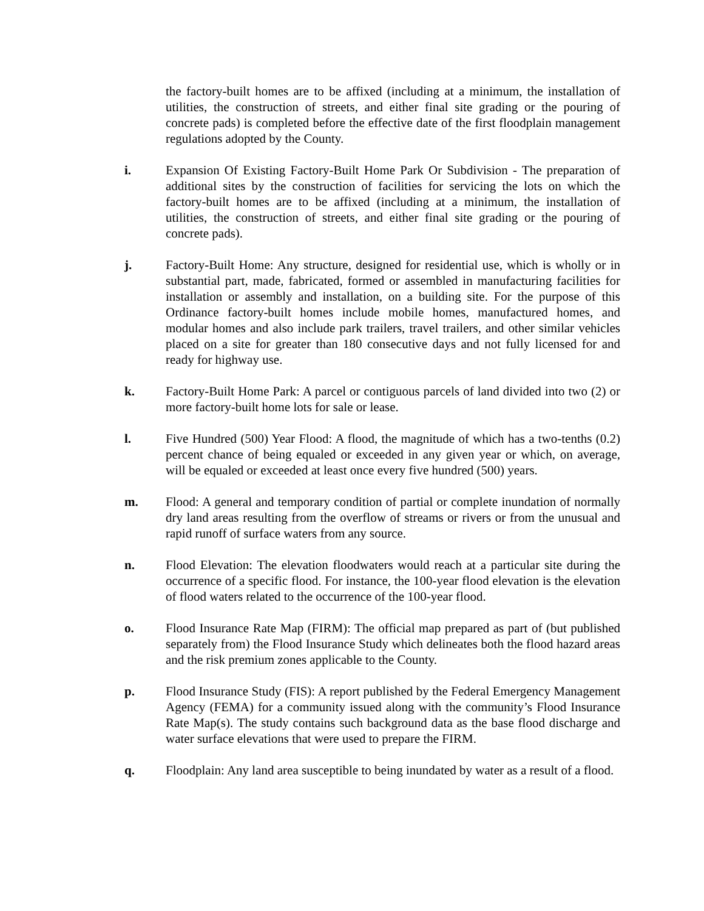the factory-built homes are to be affixed (including at a minimum, the installation of utilities, the construction of streets, and either final site grading or the pouring of concrete pads) is completed before the effective date of the first floodplain management regulations adopted by the County.
i. Expansion Of Existing Factory-Built Home Park Or Subdivision - The preparation of additional sites by the construction of facilities for servicing the lots on which the factory-built homes are to be affixed (including at a minimum, the installation of utilities, the construction of streets, and either final site grading or the pouring of concrete pads).
j. Factory-Built Home: Any structure, designed for residential use, which is wholly or in substantial part, made, fabricated, formed or assembled in manufacturing facilities for installation or assembly and installation, on a building site. For the purpose of this Ordinance factory-built homes include mobile homes, manufactured homes, and modular homes and also include park trailers, travel trailers, and other similar vehicles placed on a site for greater than 180 consecutive days and not fully licensed for and ready for highway use.
k. Factory-Built Home Park: A parcel or contiguous parcels of land divided into two (2) or more factory-built home lots for sale or lease.
l. Five Hundred (500) Year Flood: A flood, the magnitude of which has a two-tenths (0.2) percent chance of being equaled or exceeded in any given year or which, on average, will be equaled or exceeded at least once every five hundred (500) years.
m. Flood: A general and temporary condition of partial or complete inundation of normally dry land areas resulting from the overflow of streams or rivers or from the unusual and rapid runoff of surface waters from any source.
n. Flood Elevation: The elevation floodwaters would reach at a particular site during the occurrence of a specific flood. For instance, the 100-year flood elevation is the elevation of flood waters related to the occurrence of the 100-year flood.
o. Flood Insurance Rate Map (FIRM): The official map prepared as part of (but published separately from) the Flood Insurance Study which delineates both the flood hazard areas and the risk premium zones applicable to the County.
p. Flood Insurance Study (FIS): A report published by the Federal Emergency Management Agency (FEMA) for a community issued along with the community’s Flood Insurance Rate Map(s). The study contains such background data as the base flood discharge and water surface elevations that were used to prepare the FIRM.
q. Floodplain: Any land area susceptible to being inundated by water as a result of a flood.